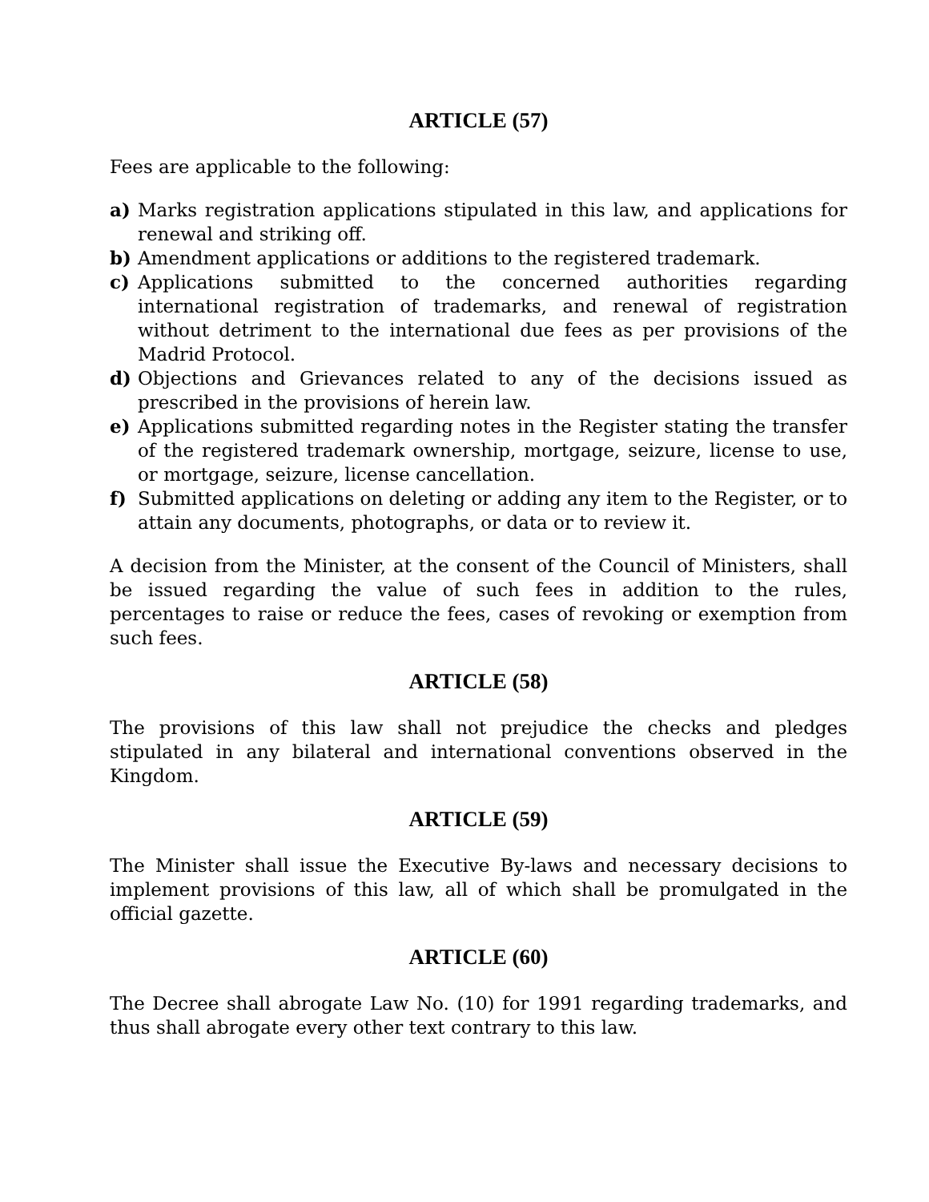ARTICLE (57)
Fees are applicable to the following:
a) Marks registration applications stipulated in this law, and applications for renewal and striking off.
b) Amendment applications or additions to the registered trademark.
c) Applications submitted to the concerned authorities regarding international registration of trademarks, and renewal of registration without detriment to the international due fees as per provisions of the Madrid Protocol.
d) Objections and Grievances related to any of the decisions issued as prescribed in the provisions of herein law.
e) Applications submitted regarding notes in the Register stating the transfer of the registered trademark ownership, mortgage, seizure, license to use, or mortgage, seizure, license cancellation.
f) Submitted applications on deleting or adding any item to the Register, or to attain any documents, photographs, or data or to review it.
A decision from the Minister, at the consent of the Council of Ministers, shall be issued regarding the value of such fees in addition to the rules, percentages to raise or reduce the fees, cases of revoking or exemption from such fees.
ARTICLE (58)
The provisions of this law shall not prejudice the checks and pledges stipulated in any bilateral and international conventions observed in the Kingdom.
ARTICLE (59)
The Minister shall issue the Executive By-laws and necessary decisions to implement provisions of this law, all of which shall be promulgated in the official gazette.
ARTICLE (60)
The Decree shall abrogate Law No. (10) for 1991 regarding trademarks, and thus shall abrogate every other text contrary to this law.